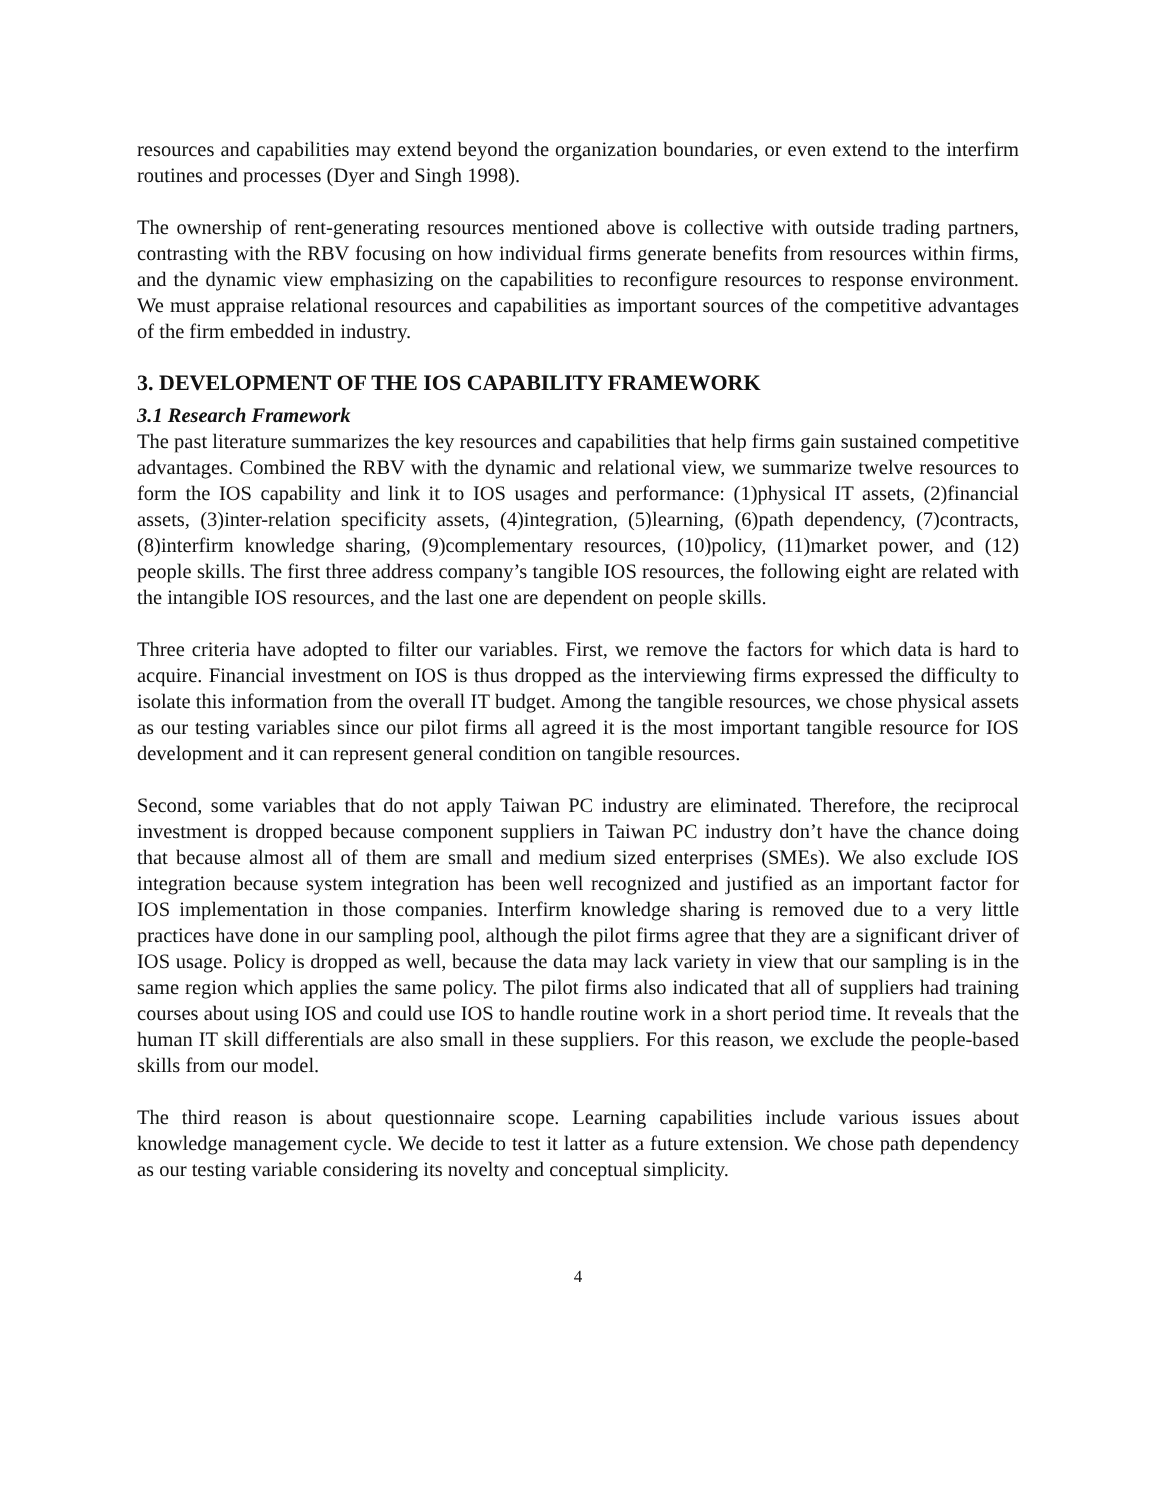resources and capabilities may extend beyond the organization boundaries, or even extend to the interfirm routines and processes (Dyer and Singh 1998).
The ownership of rent-generating resources mentioned above is collective with outside trading partners, contrasting with the RBV focusing on how individual firms generate benefits from resources within firms, and the dynamic view emphasizing on the capabilities to reconfigure resources to response environment. We must appraise relational resources and capabilities as important sources of the competitive advantages of the firm embedded in industry.
3. DEVELOPMENT OF THE IOS CAPABILITY FRAMEWORK
3.1 Research Framework
The past literature summarizes the key resources and capabilities that help firms gain sustained competitive advantages. Combined the RBV with the dynamic and relational view, we summarize twelve resources to form the IOS capability and link it to IOS usages and performance: (1)physical IT assets, (2)financial assets, (3)inter-relation specificity assets, (4)integration, (5)learning, (6)path dependency, (7)contracts, (8)interfirm knowledge sharing, (9)complementary resources, (10)policy, (11)market power, and (12) people skills. The first three address company’s tangible IOS resources, the following eight are related with the intangible IOS resources, and the last one are dependent on people skills.
Three criteria have adopted to filter our variables. First, we remove the factors for which data is hard to acquire. Financial investment on IOS is thus dropped as the interviewing firms expressed the difficulty to isolate this information from the overall IT budget. Among the tangible resources, we chose physical assets as our testing variables since our pilot firms all agreed it is the most important tangible resource for IOS development and it can represent general condition on tangible resources.
Second, some variables that do not apply Taiwan PC industry are eliminated. Therefore, the reciprocal investment is dropped because component suppliers in Taiwan PC industry don’t have the chance doing that because almost all of them are small and medium sized enterprises (SMEs). We also exclude IOS integration because system integration has been well recognized and justified as an important factor for IOS implementation in those companies. Interfirm knowledge sharing is removed due to a very little practices have done in our sampling pool, although the pilot firms agree that they are a significant driver of IOS usage. Policy is dropped as well, because the data may lack variety in view that our sampling is in the same region which applies the same policy. The pilot firms also indicated that all of suppliers had training courses about using IOS and could use IOS to handle routine work in a short period time. It reveals that the human IT skill differentials are also small in these suppliers. For this reason, we exclude the people-based skills from our model.
The third reason is about questionnaire scope. Learning capabilities include various issues about knowledge management cycle. We decide to test it latter as a future extension. We chose path dependency as our testing variable considering its novelty and conceptual simplicity.
4